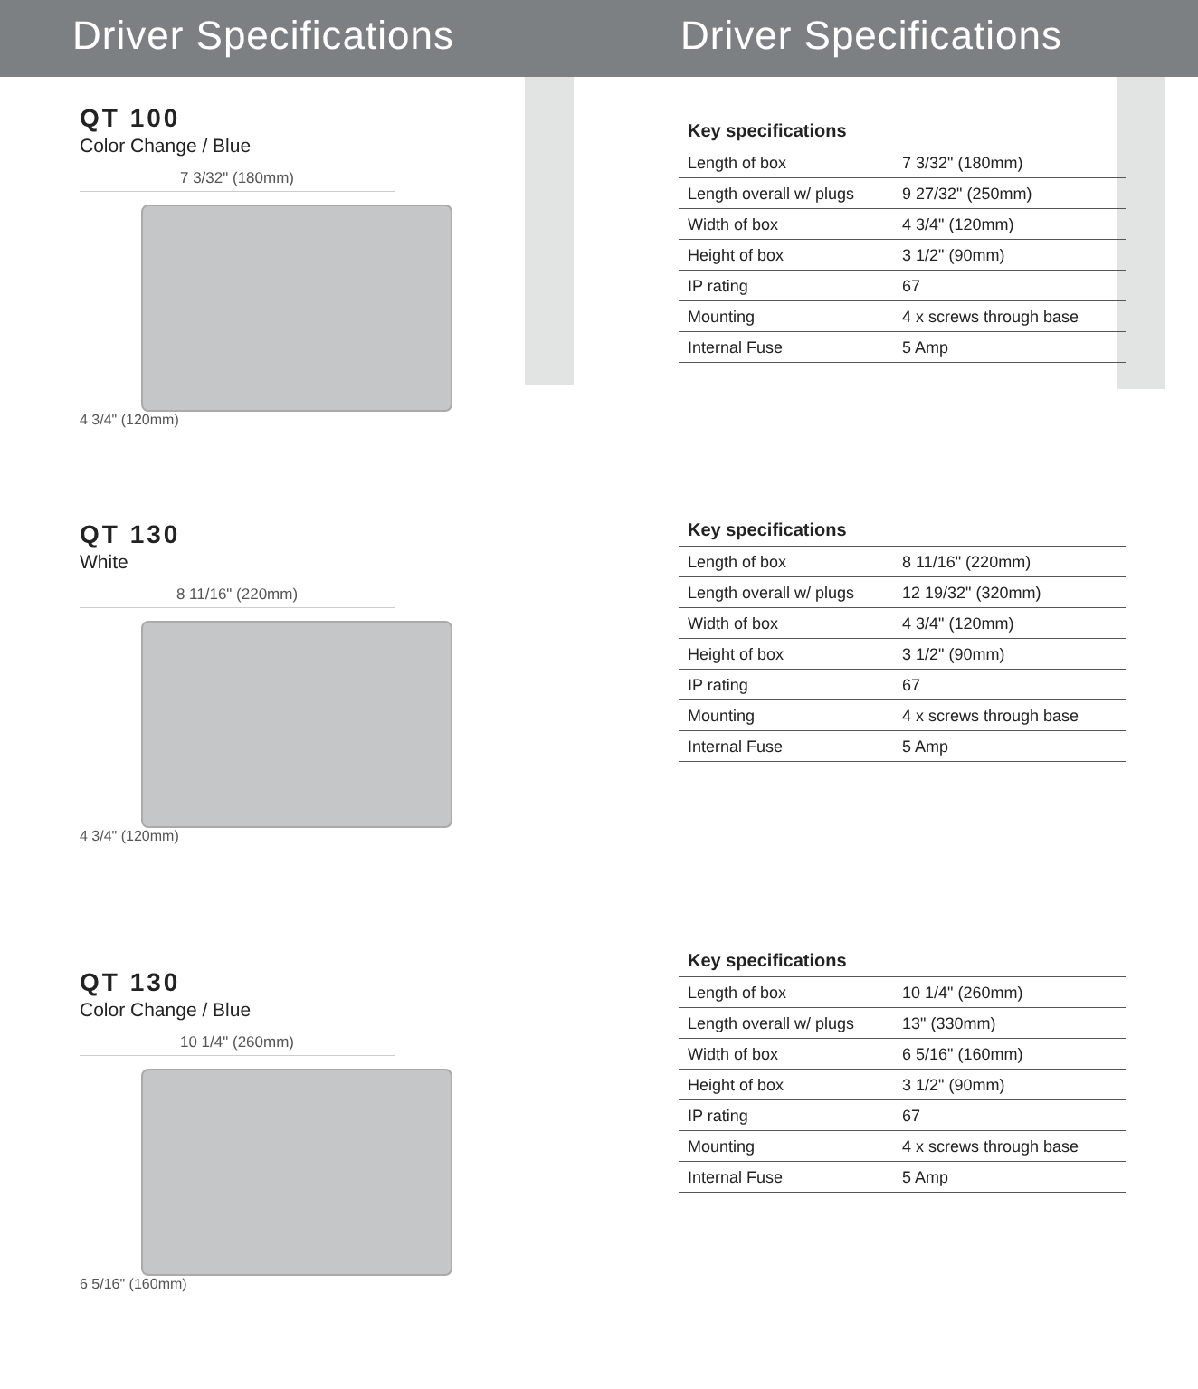Driver Specifications Driver Specifications
QT 100
Color Change / Blue
7 3/32" (180mm)
4 3/4" (120mm)
QT 130
White
8 11/16" (220mm)
4 3/4" (120mm)
QT 130
Color Change / Blue
10 1/4" (260mm)
6 5/16" (160mm)
| Key specifications | |
| --- | --- |
| Length of box | 7 3/32" (180mm) |
| Length overall w/ plugs | 9 27/32" (250mm) |
| Width of box | 4 3/4" (120mm) |
| Height of box | 3 1/2" (90mm) |
| IP rating | 67 |
| Mounting | 4 x screws through base |
| Internal Fuse | 5 Amp |
| Key specifications | |
| --- | --- |
| Length of box | 8 11/16" (220mm) |
| Length overall w/ plugs | 12 19/32" (320mm) |
| Width of box | 4 3/4" (120mm) |
| Height of box | 3 1/2" (90mm) |
| IP rating | 67 |
| Mounting | 4 x screws through base |
| Internal Fuse | 5 Amp |
| Key specifications | |
| --- | --- |
| Length of box | 10 1/4" (260mm) |
| Length overall w/ plugs | 13" (330mm) |
| Width of box | 6 5/16" (160mm) |
| Height of box | 3 1/2" (90mm) |
| IP rating | 67 |
| Mounting | 4 x screws through base |
| Internal Fuse | 5 Amp |